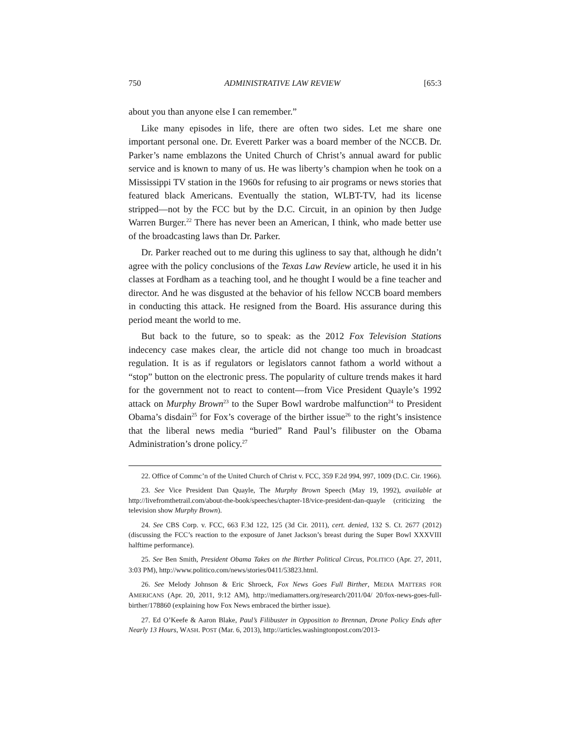750 ADMINISTRATIVE LAW REVIEW [65:3
about you than anyone else I can remember.”
Like many episodes in life, there are often two sides. Let me share one important personal one. Dr. Everett Parker was a board member of the NCCB. Dr. Parker’s name emblazons the United Church of Christ’s annual award for public service and is known to many of us. He was liberty’s champion when he took on a Mississippi TV station in the 1960s for refusing to air programs or news stories that featured black Americans. Eventually the station, WLBT-TV, had its license stripped—not by the FCC but by the D.C. Circuit, in an opinion by then Judge Warren Burger.<sup>22</sup> There has never been an American, I think, who made better use of the broadcasting laws than Dr. Parker.
Dr. Parker reached out to me during this ugliness to say that, although he didn’t agree with the policy conclusions of the Texas Law Review article, he used it in his classes at Fordham as a teaching tool, and he thought I would be a fine teacher and director. And he was disgusted at the behavior of his fellow NCCB board members in conducting this attack. He resigned from the Board. His assurance during this period meant the world to me.
But back to the future, so to speak: as the 2012 Fox Television Stations indecency case makes clear, the article did not change too much in broadcast regulation. It is as if regulators or legislators cannot fathom a world without a “stop” button on the electronic press. The popularity of culture trends makes it hard for the government not to react to content—from Vice President Quayle’s 1992 attack on Murphy Brown<sup>23</sup> to the Super Bowl wardrobe malfunction<sup>24</sup> to President Obama’s disdain<sup>25</sup> for Fox’s coverage of the birther issue<sup>26</sup> to the right’s insistence that the liberal news media “buried” Rand Paul’s filibuster on the Obama Administration’s drone policy.<sup>27</sup>
22. Office of Commc’n of the United Church of Christ v. FCC, 359 F.2d 994, 997, 1009 (D.C. Cir. 1966).
23. See Vice President Dan Quayle, The Murphy Brown Speech (May 19, 1992), available at http://livefromthetrail.com/about-the-book/speeches/chapter-18/vice-president-dan-quayle (criticizing the television show Murphy Brown).
24. See CBS Corp. v. FCC, 663 F.3d 122, 125 (3d Cir. 2011), cert. denied, 132 S. Ct. 2677 (2012) (discussing the FCC’s reaction to the exposure of Janet Jackson’s breast during the Super Bowl XXXVIII halftime performance).
25. See Ben Smith, President Obama Takes on the Birther Political Circus, POLITICO (Apr. 27, 2011, 3:03 PM), http://www.politico.com/news/stories/0411/53823.html.
26. See Melody Johnson & Eric Shroeck, Fox News Goes Full Birther, MEDIA MATTERS FOR AMERICANS (Apr. 20, 2011, 9:12 AM), http://mediamatters.org/research/2011/04/ 20/fox-news-goes-full-birther/178860 (explaining how Fox News embraced the birther issue).
27. Ed O’Keefe & Aaron Blake, Paul’s Filibuster in Opposition to Brennan, Drone Policy Ends after Nearly 13 Hours, WASH. POST (Mar. 6, 2013), http://articles.washingtonpost.com/2013-